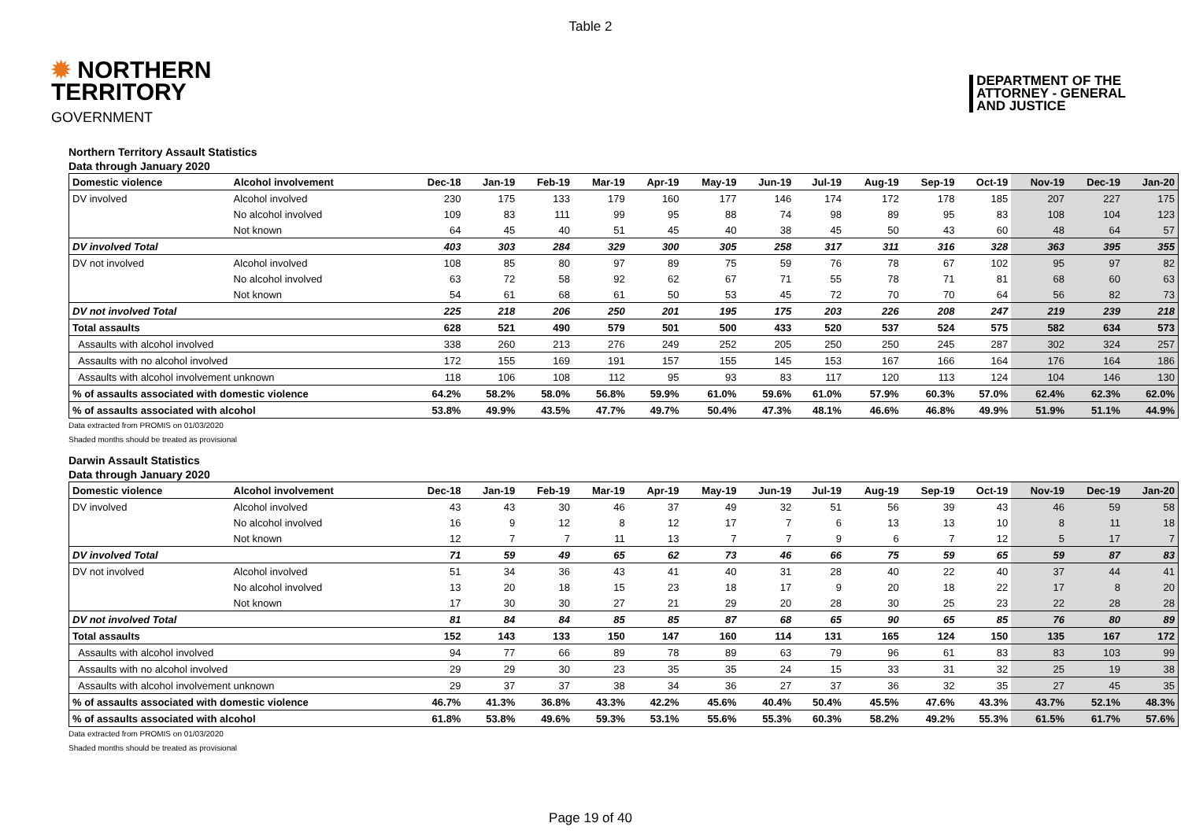Table 2
✹ NORTHERN
TERRITORY
GOVERNMENT
DEPARTMENT OF THE
ATTORNEY - GENERAL
AND JUSTICE
Northern Territory Assault Statistics
Data through January 2020
| Domestic violence | Alcohol involvement | Dec-18 | Jan-19 | Feb-19 | Mar-19 | Apr-19 | May-19 | Jun-19 | Jul-19 | Aug-19 | Sep-19 | Oct-19 | Nov-19 | Dec-19 | Jan-20 |
| --- | --- | --- | --- | --- | --- | --- | --- | --- | --- | --- | --- | --- | --- | --- | --- |
| DV involved | Alcohol involved | 230 | 175 | 133 | 179 | 160 | 177 | 146 | 174 | 172 | 178 | 185 | 207 | 227 | 175 |
| | No alcohol involved | 109 | 83 | 111 | 99 | 95 | 88 | 74 | 98 | 89 | 95 | 83 | 108 | 104 | 123 |
| | Not known | 64 | 45 | 40 | 51 | 45 | 40 | 38 | 45 | 50 | 43 | 60 | 48 | 64 | 57 |
| DV involved Total | | 403 | 303 | 284 | 329 | 300 | 305 | 258 | 317 | 311 | 316 | 328 | 363 | 395 | 355 |
| DV not involved | Alcohol involved | 108 | 85 | 80 | 97 | 89 | 75 | 59 | 76 | 78 | 67 | 102 | 95 | 97 | 82 |
| | No alcohol involved | 63 | 72 | 58 | 92 | 62 | 67 | 71 | 55 | 78 | 71 | 81 | 68 | 60 | 63 |
| | Not known | 54 | 61 | 68 | 61 | 50 | 53 | 45 | 72 | 70 | 70 | 64 | 56 | 82 | 73 |
| DV not involved Total | | 225 | 218 | 206 | 250 | 201 | 195 | 175 | 203 | 226 | 208 | 247 | 219 | 239 | 218 |
| Total assaults | | 628 | 521 | 490 | 579 | 501 | 500 | 433 | 520 | 537 | 524 | 575 | 582 | 634 | 573 |
| Assaults with alcohol involved | | 338 | 260 | 213 | 276 | 249 | 252 | 205 | 250 | 250 | 245 | 287 | 302 | 324 | 257 |
| Assaults with no alcohol involved | | 172 | 155 | 169 | 191 | 157 | 155 | 145 | 153 | 167 | 166 | 164 | 176 | 164 | 186 |
| Assaults with alcohol involvement unknown | | 118 | 106 | 108 | 112 | 95 | 93 | 83 | 117 | 120 | 113 | 124 | 104 | 146 | 130 |
| % of assaults associated with domestic violence | | 64.2% | 58.2% | 58.0% | 56.8% | 59.9% | 61.0% | 59.6% | 61.0% | 57.9% | 60.3% | 57.0% | 62.4% | 62.3% | 62.0% |
| % of assaults associated with alcohol | | 53.8% | 49.9% | 43.5% | 47.7% | 49.7% | 50.4% | 47.3% | 48.1% | 46.6% | 46.8% | 49.9% | 51.9% | 51.1% | 44.9% |
Data extracted from PROMIS on 01/03/2020
Shaded months should be treated as provisional
Darwin Assault Statistics
Data through January 2020
| Domestic violence | Alcohol involvement | Dec-18 | Jan-19 | Feb-19 | Mar-19 | Apr-19 | May-19 | Jun-19 | Jul-19 | Aug-19 | Sep-19 | Oct-19 | Nov-19 | Dec-19 | Jan-20 |
| --- | --- | --- | --- | --- | --- | --- | --- | --- | --- | --- | --- | --- | --- | --- | --- |
| DV involved | Alcohol involved | 43 | 43 | 30 | 46 | 37 | 49 | 32 | 51 | 56 | 39 | 43 | 46 | 59 | 58 |
| | No alcohol involved | 16 | 9 | 12 | 8 | 12 | 17 | 7 | 6 | 13 | 13 | 10 | 8 | 11 | 18 |
| | Not known | 12 | 7 | 7 | 11 | 13 | 7 | 7 | 9 | 6 | 7 | 12 | 5 | 17 | 7 |
| DV involved Total | | 71 | 59 | 49 | 65 | 62 | 73 | 46 | 66 | 75 | 59 | 65 | 59 | 87 | 83 |
| DV not involved | Alcohol involved | 51 | 34 | 36 | 43 | 41 | 40 | 31 | 28 | 40 | 22 | 40 | 37 | 44 | 41 |
| | No alcohol involved | 13 | 20 | 18 | 15 | 23 | 18 | 17 | 9 | 20 | 18 | 22 | 17 | 8 | 20 |
| | Not known | 17 | 30 | 30 | 27 | 21 | 29 | 20 | 28 | 30 | 25 | 23 | 22 | 28 | 28 |
| DV not involved Total | | 81 | 84 | 84 | 85 | 85 | 87 | 68 | 65 | 90 | 65 | 85 | 76 | 80 | 89 |
| Total assaults | | 152 | 143 | 133 | 150 | 147 | 160 | 114 | 131 | 165 | 124 | 150 | 135 | 167 | 172 |
| Assaults with alcohol involved | | 94 | 77 | 66 | 89 | 78 | 89 | 63 | 79 | 96 | 61 | 83 | 83 | 103 | 99 |
| Assaults with no alcohol involved | | 29 | 29 | 30 | 23 | 35 | 35 | 24 | 15 | 33 | 31 | 32 | 25 | 19 | 38 |
| Assaults with alcohol involvement unknown | | 29 | 37 | 37 | 38 | 34 | 36 | 27 | 37 | 36 | 32 | 35 | 27 | 45 | 35 |
| % of assaults associated with domestic violence | | 46.7% | 41.3% | 36.8% | 43.3% | 42.2% | 45.6% | 40.4% | 50.4% | 45.5% | 47.6% | 43.3% | 43.7% | 52.1% | 48.3% |
| % of assaults associated with alcohol | | 61.8% | 53.8% | 49.6% | 59.3% | 53.1% | 55.6% | 55.3% | 60.3% | 58.2% | 49.2% | 55.3% | 61.5% | 61.7% | 57.6% |
Data extracted from PROMIS on 01/03/2020
Shaded months should be treated as provisional
Page 19 of 40